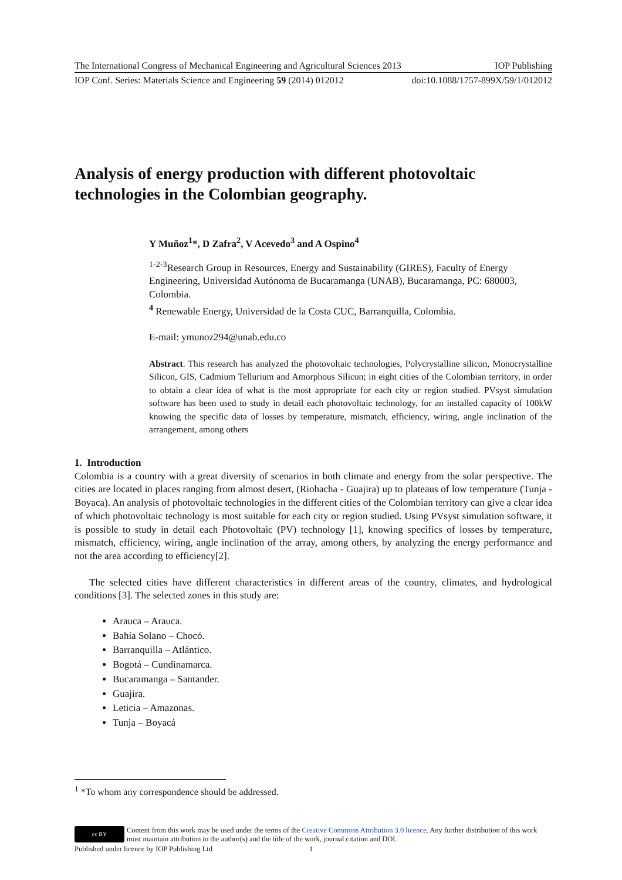The International Congress of Mechanical Engineering and Agricultural Sciences 2013 IOP Publishing
IOP Conf. Series: Materials Science and Engineering 59 (2014) 012012 doi:10.1088/1757-899X/59/1/012012
Analysis of energy production with different photovoltaic technologies in the Colombian geography.
Y Muñoz<sup>1</sup>*, D Zafra<sup>2</sup>, V Acevedo<sup>3</sup> and A Ospino<sup>4</sup>
<sup>1-2-3</sup>Research Group in Resources, Energy and Sustainability (GIRES), Faculty of Energy Engineering, Universidad Autónoma de Bucaramanga (UNAB), Bucaramanga, PC: 680003, Colombia.
<sup>4</sup> Renewable Energy, Universidad de la Costa CUC, Barranquilla, Colombia.
E-mail: ymunoz294@unab.edu.co
Abstract. This research has analyzed the photovoltaic technologies, Polycrystalline silicon, Monocrystalline Silicon, GIS, Cadmium Tellurium and Amorphous Silicon; in eight cities of the Colombian territory, in order to obtain a clear idea of what is the most appropriate for each city or region studied. PVsyst simulation software has been used to study in detail each photovoltaic technology, for an installed capacity of 100kW knowing the specific data of losses by temperature, mismatch, efficiency, wiring, angle inclination of the arrangement, among others
1. Introduction
Colombia is a country with a great diversity of scenarios in both climate and energy from the solar perspective. The cities are located in places ranging from almost desert, (Riohacha - Guajira) up to plateaus of low temperature (Tunja - Boyaca). An analysis of photovoltaic technologies in the different cities of the Colombian territory can give a clear idea of which photovoltaic technology is most suitable for each city or region studied. Using PVsyst simulation software, it is possible to study in detail each Photovoltaic (PV) technology [1], knowing specifics of losses by temperature, mismatch, efficiency, wiring, angle inclination of the array, among others, by analyzing the energy performance and not the area according to efficiency[2].
The selected cities have different characteristics in different areas of the country, climates, and hydrological conditions [3]. The selected zones in this study are:
Arauca – Arauca.
Bahía Solano – Chocó.
Barranquilla – Atlántico.
Bogotá – Cundinamarca.
Bucaramanga – Santander.
Guajira.
Leticia – Amazonas.
Tunja – Boyacá
<sup>1</sup> *To whom any correspondence should be addressed.
cc BY
Content from this work may be used under the terms of the Creative Commons Attribution 3.0 licence. Any further distribution of this work must maintain attribution to the author(s) and the title of the work, journal citation and DOI.
Published under licence by IOP Publishing Ltd 1